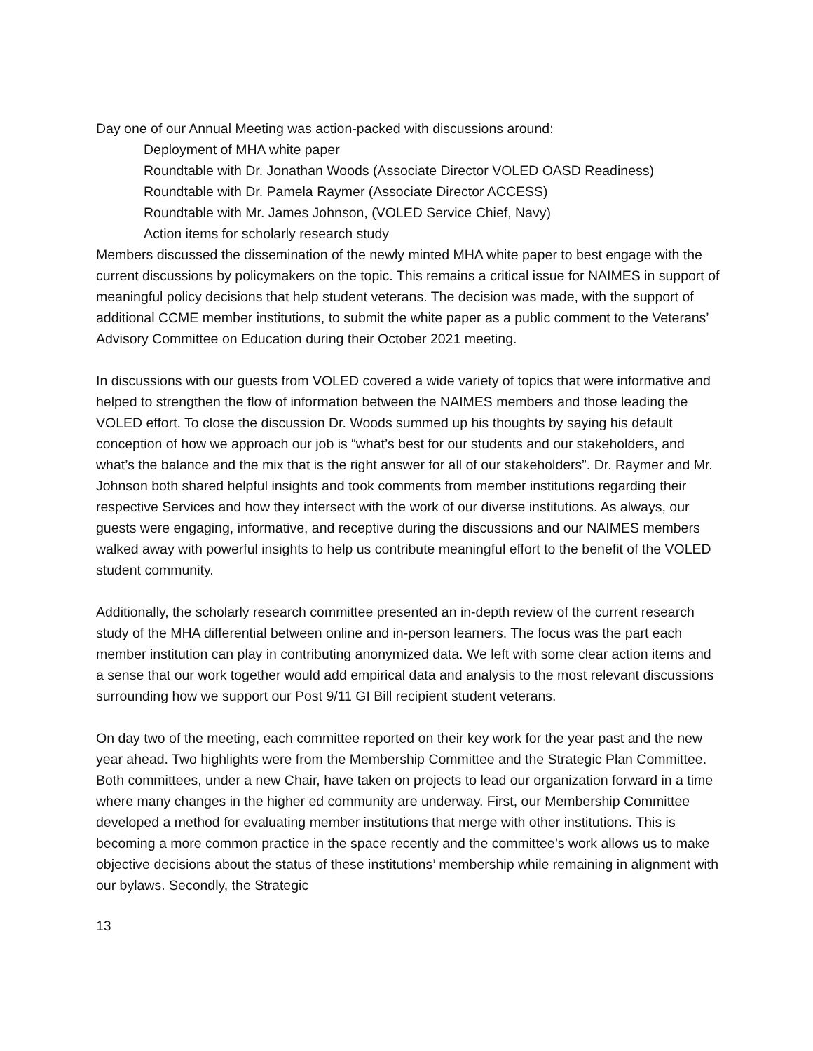Day one of our Annual Meeting was action-packed with discussions around:
Deployment of MHA white paper
Roundtable with Dr. Jonathan Woods (Associate Director VOLED OASD Readiness)
Roundtable with Dr. Pamela Raymer (Associate Director ACCESS)
Roundtable with Mr. James Johnson, (VOLED Service Chief, Navy)
Action items for scholarly research study
Members discussed the dissemination of the newly minted MHA white paper to best engage with the current discussions by policymakers on the topic. This remains a critical issue for NAIMES in support of meaningful policy decisions that help student veterans. The decision was made, with the support of additional CCME member institutions, to submit the white paper as a public comment to the Veterans’ Advisory Committee on Education during their October 2021 meeting.
In discussions with our guests from VOLED covered a wide variety of topics that were informative and helped to strengthen the flow of information between the NAIMES members and those leading the VOLED effort. To close the discussion Dr. Woods summed up his thoughts by saying his default conception of how we approach our job is “what’s best for our students and our stakeholders, and what’s the balance and the mix that is the right answer for all of our stakeholders”. Dr. Raymer and Mr. Johnson both shared helpful insights and took comments from member institutions regarding their respective Services and how they intersect with the work of our diverse institutions. As always, our guests were engaging, informative, and receptive during the discussions and our NAIMES members walked away with powerful insights to help us contribute meaningful effort to the benefit of the VOLED student community.
Additionally, the scholarly research committee presented an in-depth review of the current research study of the MHA differential between online and in-person learners. The focus was the part each member institution can play in contributing anonymized data. We left with some clear action items and a sense that our work together would add empirical data and analysis to the most relevant discussions surrounding how we support our Post 9/11 GI Bill recipient student veterans.
On day two of the meeting, each committee reported on their key work for the year past and the new year ahead. Two highlights were from the Membership Committee and the Strategic Plan Committee. Both committees, under a new Chair, have taken on projects to lead our organization forward in a time where many changes in the higher ed community are underway. First, our Membership Committee developed a method for evaluating member institutions that merge with other institutions. This is becoming a more common practice in the space recently and the committee’s work allows us to make objective decisions about the status of these institutions’ membership while remaining in alignment with our bylaws. Secondly, the Strategic
13